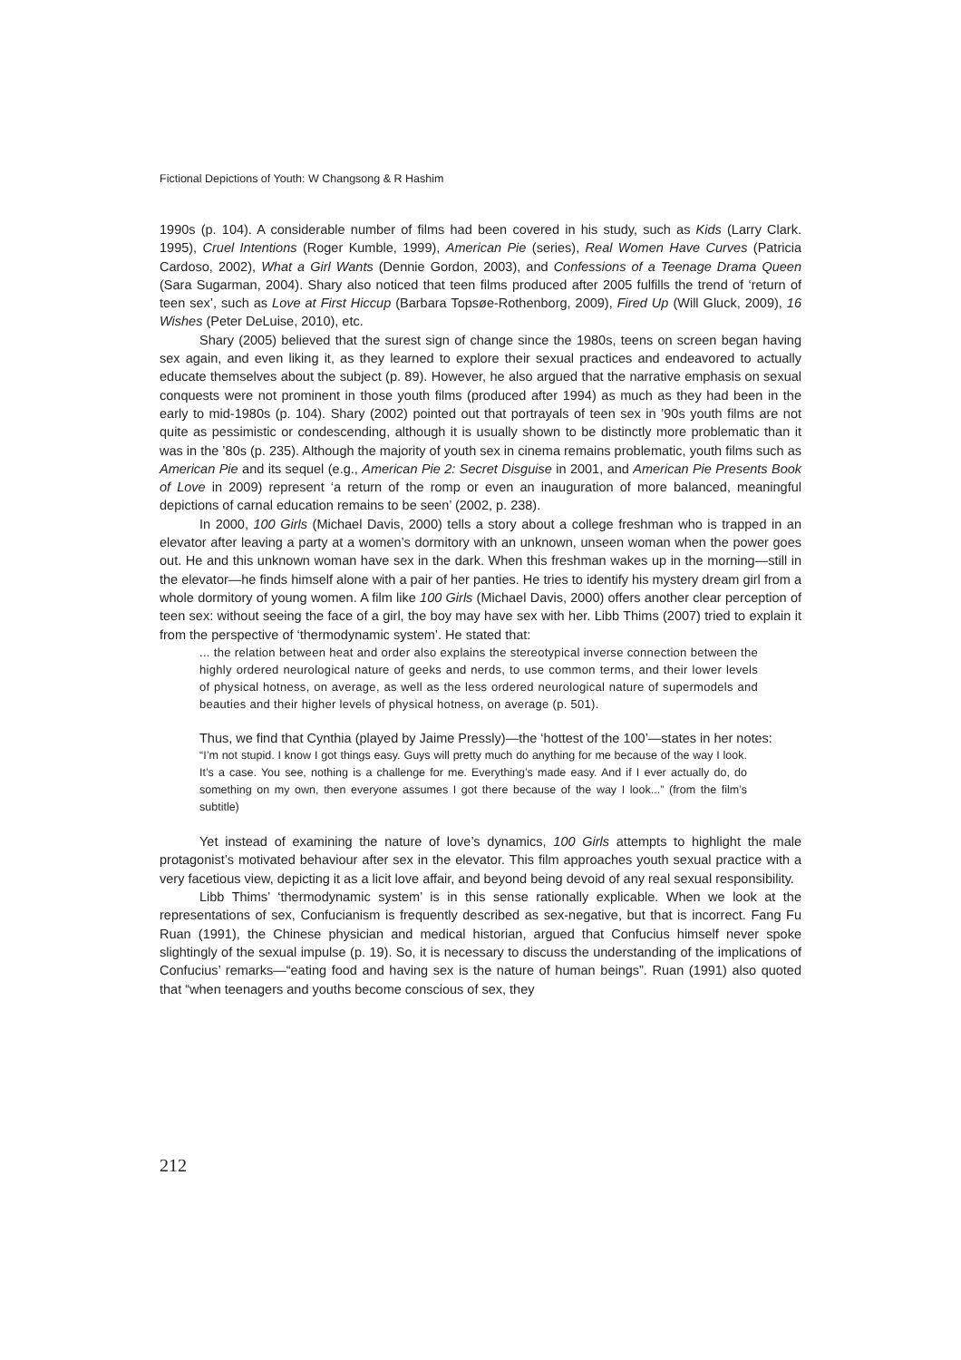Fictional Depictions of Youth: W Changsong & R Hashim
1990s (p. 104). A considerable number of films had been covered in his study, such as Kids (Larry Clark. 1995), Cruel Intentions (Roger Kumble, 1999), American Pie (series), Real Women Have Curves (Patricia Cardoso, 2002), What a Girl Wants (Dennie Gordon, 2003), and Confessions of a Teenage Drama Queen (Sara Sugarman, 2004). Shary also noticed that teen films produced after 2005 fulfills the trend of ‘return of teen sex’, such as Love at First Hiccup (Barbara Topsøe-Rothenborg, 2009), Fired Up (Will Gluck, 2009), 16 Wishes (Peter DeLuise, 2010), etc.
Shary (2005) believed that the surest sign of change since the 1980s, teens on screen began having sex again, and even liking it, as they learned to explore their sexual practices and endeavored to actually educate themselves about the subject (p. 89). However, he also argued that the narrative emphasis on sexual conquests were not prominent in those youth films (produced after 1994) as much as they had been in the early to mid-1980s (p. 104). Shary (2002) pointed out that portrayals of teen sex in ’90s youth films are not quite as pessimistic or condescending, although it is usually shown to be distinctly more problematic than it was in the ’80s (p. 235). Although the majority of youth sex in cinema remains problematic, youth films such as American Pie and its sequel (e.g., American Pie 2: Secret Disguise in 2001, and American Pie Presents Book of Love in 2009) represent ‘a return of the romp or even an inauguration of more balanced, meaningful depictions of carnal education remains to be seen’ (2002, p. 238).
In 2000, 100 Girls (Michael Davis, 2000) tells a story about a college freshman who is trapped in an elevator after leaving a party at a women’s dormitory with an unknown, unseen woman when the power goes out. He and this unknown woman have sex in the dark. When this freshman wakes up in the morning—still in the elevator—he finds himself alone with a pair of her panties. He tries to identify his mystery dream girl from a whole dormitory of young women. A film like 100 Girls (Michael Davis, 2000) offers another clear perception of teen sex: without seeing the face of a girl, the boy may have sex with her. Libb Thims (2007) tried to explain it from the perspective of ‘thermodynamic system’. He stated that:
... the relation between heat and order also explains the stereotypical inverse connection between the highly ordered neurological nature of geeks and nerds, to use common terms, and their lower levels of physical hotness, on average, as well as the less ordered neurological nature of supermodels and beauties and their higher levels of physical hotness, on average (p. 501).
Thus, we find that Cynthia (played by Jaime Pressly)—the ‘hottest of the 100’—states in her notes:
“I’m not stupid. I know I got things easy. Guys will pretty much do anything for me because of the way I look. It’s a case. You see, nothing is a challenge for me. Everything’s made easy. And if I ever actually do, do something on my own, then everyone assumes I got there because of the way I look...” (from the film’s subtitle)
Yet instead of examining the nature of love’s dynamics, 100 Girls attempts to highlight the male protagonist’s motivated behaviour after sex in the elevator. This film approaches youth sexual practice with a very facetious view, depicting it as a licit love affair, and beyond being devoid of any real sexual responsibility.
Libb Thims’ ‘thermodynamic system’ is in this sense rationally explicable. When we look at the representations of sex, Confucianism is frequently described as sex-negative, but that is incorrect. Fang Fu Ruan (1991), the Chinese physician and medical historian, argued that Confucius himself never spoke slightingly of the sexual impulse (p. 19). So, it is necessary to discuss the understanding of the implications of Confucius’ remarks—“eating food and having sex is the nature of human beings”. Ruan (1991) also quoted that “when teenagers and youths become conscious of sex, they
212